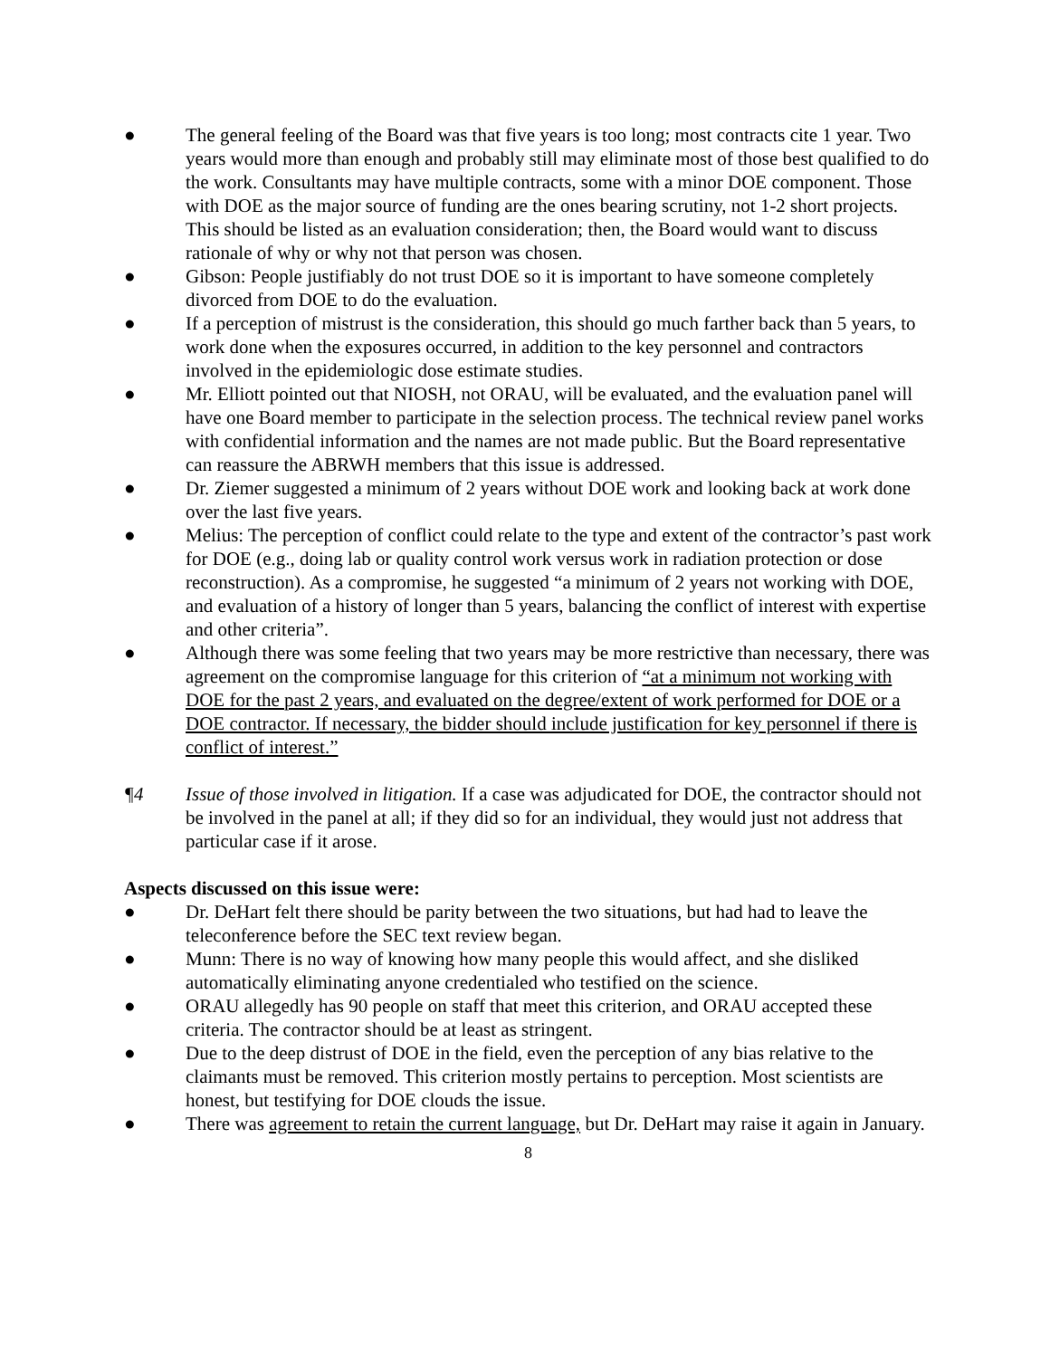● The general feeling of the Board was that five years is too long; most contracts cite 1 year. Two years would more than enough and probably still may eliminate most of those best qualified to do the work. Consultants may have multiple contracts, some with a minor DOE component. Those with DOE as the major source of funding are the ones bearing scrutiny, not 1-2 short projects. This should be listed as an evaluation consideration; then, the Board would want to discuss rationale of why or why not that person was chosen.
● Gibson: People justifiably do not trust DOE so it is important to have someone completely divorced from DOE to do the evaluation.
● If a perception of mistrust is the consideration, this should go much farther back than 5 years, to work done when the exposures occurred, in addition to the key personnel and contractors involved in the epidemiologic dose estimate studies.
● Mr. Elliott pointed out that NIOSH, not ORAU, will be evaluated, and the evaluation panel will have one Board member to participate in the selection process. The technical review panel works with confidential information and the names are not made public. But the Board representative can reassure the ABRWH members that this issue is addressed.
● Dr. Ziemer suggested a minimum of 2 years without DOE work and looking back at work done over the last five years.
● Melius: The perception of conflict could relate to the type and extent of the contractor’s past work for DOE (e.g., doing lab or quality control work versus work in radiation protection or dose reconstruction). As a compromise, he suggested “a minimum of 2 years not working with DOE, and evaluation of a history of longer than 5 years, balancing the conflict of interest with expertise and other criteria”.
● Although there was some feeling that two years may be more restrictive than necessary, there was agreement on the compromise language for this criterion of “at a minimum not working with DOE for the past 2 years, and evaluated on the degree/extent of work performed for DOE or a DOE contractor. If necessary, the bidder should include justification for key personnel if there is conflict of interest.”
¶4 Issue of those involved in litigation. If a case was adjudicated for DOE, the contractor should not be involved in the panel at all; if they did so for an individual, they would just not address that particular case if it arose.
Aspects discussed on this issue were:
● Dr. DeHart felt there should be parity between the two situations, but had had to leave the teleconference before the SEC text review began.
● Munn: There is no way of knowing how many people this would affect, and she disliked automatically eliminating anyone credentialed who testified on the science.
● ORAU allegedly has 90 people on staff that meet this criterion, and ORAU accepted these criteria. The contractor should be at least as stringent.
● Due to the deep distrust of DOE in the field, even the perception of any bias relative to the claimants must be removed. This criterion mostly pertains to perception. Most scientists are honest, but testifying for DOE clouds the issue.
● There was agreement to retain the current language, but Dr. DeHart may raise it again in January.
8